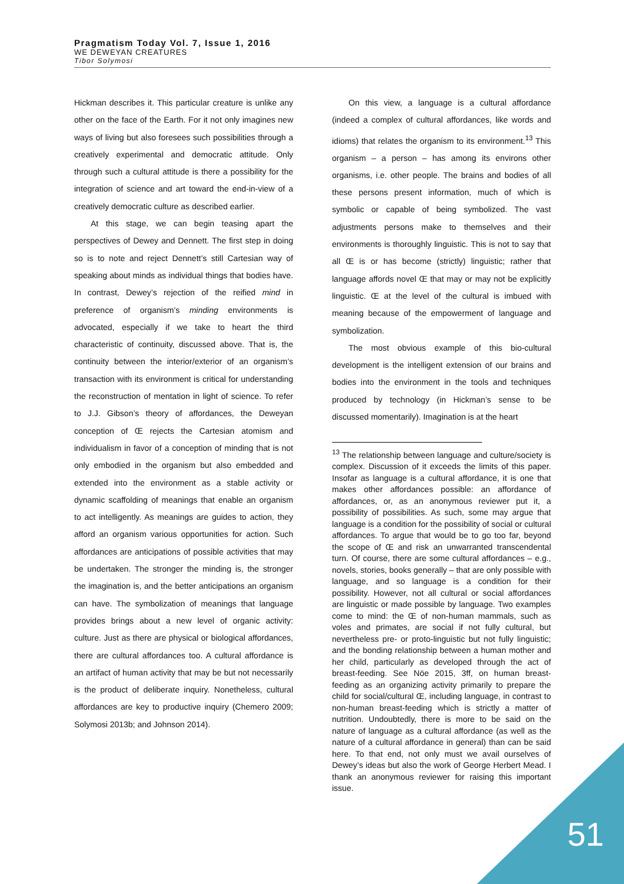Pragmatism Today Vol. 7, Issue 1, 2016
WE DEWEYAN CREATURES
Tibor Solymosi
Hickman describes it. This particular creature is unlike any other on the face of the Earth. For it not only imagines new ways of living but also foresees such possibilities through a creatively experimental and democratic attitude. Only through such a cultural attitude is there a possibility for the integration of science and art toward the end-in-view of a creatively democratic culture as described earlier.
At this stage, we can begin teasing apart the perspectives of Dewey and Dennett. The first step in doing so is to note and reject Dennett’s still Cartesian way of speaking about minds as individual things that bodies have. In contrast, Dewey’s rejection of the reified mind in preference of organism’s minding environments is advocated, especially if we take to heart the third characteristic of continuity, discussed above. That is, the continuity between the interior/exterior of an organism’s transaction with its environment is critical for understanding the reconstruction of mentation in light of science. To refer to J.J. Gibson’s theory of affordances, the Deweyan conception of Œ rejects the Cartesian atomism and individualism in favor of a conception of minding that is not only embodied in the organism but also embedded and extended into the environment as a stable activity or dynamic scaffolding of meanings that enable an organism to act intelligently. As meanings are guides to action, they afford an organism various opportunities for action. Such affordances are anticipations of possible activities that may be undertaken. The stronger the minding is, the stronger the imagination is, and the better anticipations an organism can have. The symbolization of meanings that language provides brings about a new level of organic activity: culture. Just as there are physical or biological affordances, there are cultural affordances too. A cultural affordance is an artifact of human activity that may be but not necessarily is the product of deliberate inquiry. Nonetheless, cultural affordances are key to productive inquiry (Chemero 2009; Solymosi 2013b; and Johnson 2014).
On this view, a language is a cultural affordance (indeed a complex of cultural affordances, like words and idioms) that relates the organism to its environment.<sup>13</sup> This organism – a person – has among its environs other organisms, i.e. other people. The brains and bodies of all these persons present information, much of which is symbolic or capable of being symbolized. The vast adjustments persons make to themselves and their environments is thoroughly linguistic. This is not to say that all Œ is or has become (strictly) linguistic; rather that language affords novel Œ that may or may not be explicitly linguistic. Œ at the level of the cultural is imbued with meaning because of the empowerment of language and symbolization.
The most obvious example of this bio-cultural development is the intelligent extension of our brains and bodies into the environment in the tools and techniques produced by technology (in Hickman’s sense to be discussed momentarily). Imagination is at the heart
<sup>13</sup> The relationship between language and culture/society is complex. Discussion of it exceeds the limits of this paper. Insofar as language is a cultural affordance, it is one that makes other affordances possible: an affordance of affordances, or, as an anonymous reviewer put it, a possibility of possibilities. As such, some may argue that language is a condition for the possibility of social or cultural affordances. To argue that would be to go too far, beyond the scope of Œ and risk an unwarranted transcendental turn. Of course, there are some cultural affordances – e.g., novels, stories, books generally – that are only possible with language, and so language is a condition for their possibility. However, not all cultural or social affordances are linguistic or made possible by language. Two examples come to mind: the Œ of non-human mammals, such as voles and primates, are social if not fully cultural, but nevertheless pre- or proto-linguistic but not fully linguistic; and the bonding relationship between a human mother and her child, particularly as developed through the act of breast-feeding. See Nöe 2015, 3ff, on human breast-feeding as an organizing activity primarily to prepare the child for social/cultural Œ, including language, in contrast to non-human breast-feeding which is strictly a matter of nutrition. Undoubtedly, there is more to be said on the nature of language as a cultural affordance (as well as the nature of a cultural affordance in general) than can be said here. To that end, not only must we avail ourselves of Dewey’s ideas but also the work of George Herbert Mead. I thank an anonymous reviewer for raising this important issue.
51